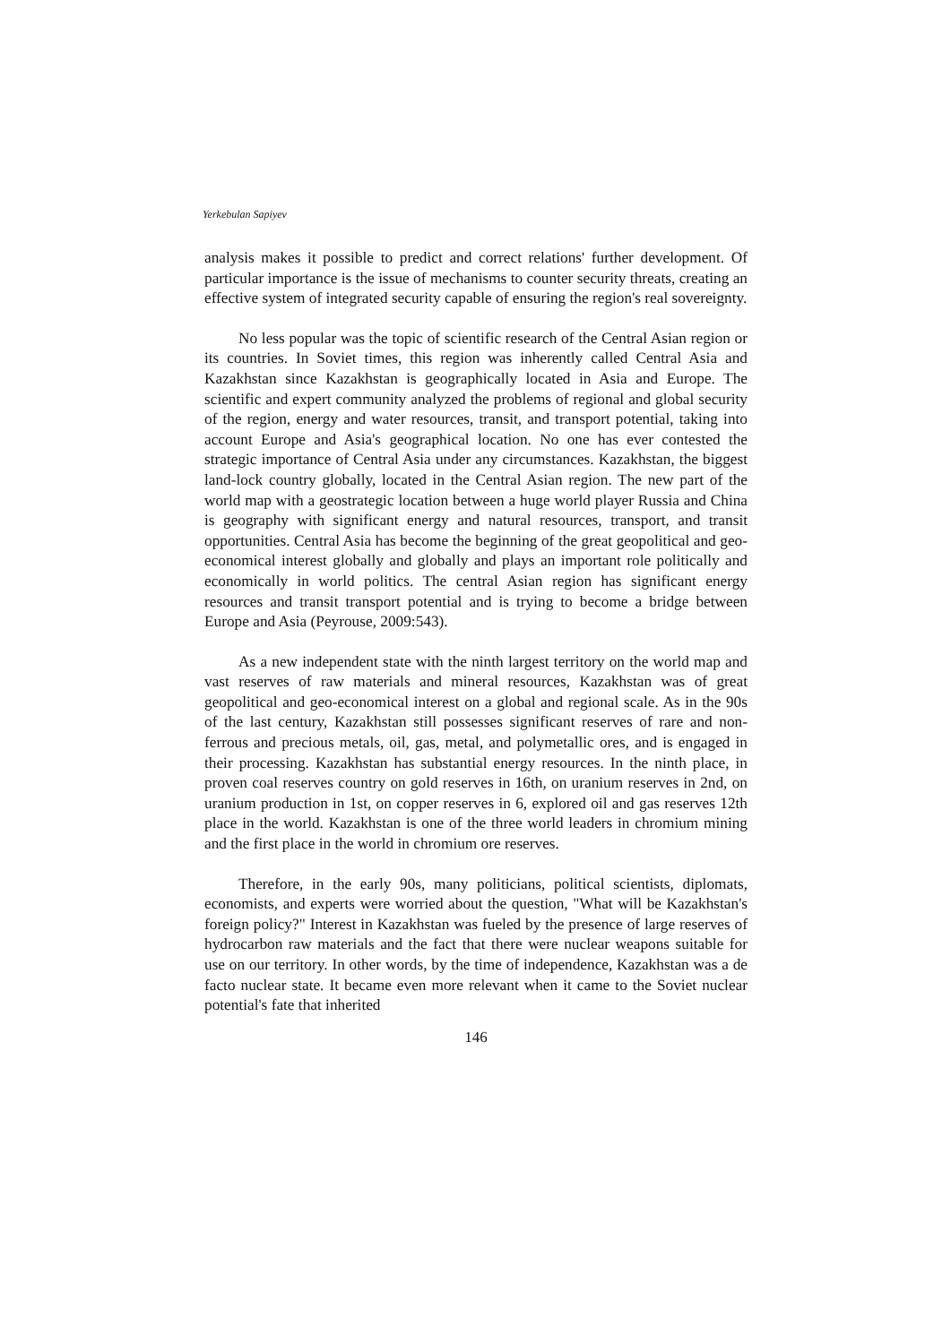Yerkebulan Sapiyev
analysis makes it possible to predict and correct relations' further development. Of particular importance is the issue of mechanisms to counter security threats, creating an effective system of integrated security capable of ensuring the region's real sovereignty.
No less popular was the topic of scientific research of the Central Asian region or its countries. In Soviet times, this region was inherently called Central Asia and Kazakhstan since Kazakhstan is geographically located in Asia and Europe. The scientific and expert community analyzed the problems of regional and global security of the region, energy and water resources, transit, and transport potential, taking into account Europe and Asia's geographical location. No one has ever contested the strategic importance of Central Asia under any circumstances. Kazakhstan, the biggest land-lock country globally, located in the Central Asian region. The new part of the world map with a geostrategic location between a huge world player Russia and China is geography with significant energy and natural resources, transport, and transit opportunities. Central Asia has become the beginning of the great geopolitical and geo-economical interest globally and globally and plays an important role politically and economically in world politics. The central Asian region has significant energy resources and transit transport potential and is trying to become a bridge between Europe and Asia (Peyrouse, 2009:543).
As a new independent state with the ninth largest territory on the world map and vast reserves of raw materials and mineral resources, Kazakhstan was of great geopolitical and geo-economical interest on a global and regional scale. As in the 90s of the last century, Kazakhstan still possesses significant reserves of rare and non-ferrous and precious metals, oil, gas, metal, and polymetallic ores, and is engaged in their processing. Kazakhstan has substantial energy resources. In the ninth place, in proven coal reserves country on gold reserves in 16th, on uranium reserves in 2nd, on uranium production in 1st, on copper reserves in 6, explored oil and gas reserves 12th place in the world. Kazakhstan is one of the three world leaders in chromium mining and the first place in the world in chromium ore reserves.
Therefore, in the early 90s, many politicians, political scientists, diplomats, economists, and experts were worried about the question, "What will be Kazakhstan's foreign policy?" Interest in Kazakhstan was fueled by the presence of large reserves of hydrocarbon raw materials and the fact that there were nuclear weapons suitable for use on our territory. In other words, by the time of independence, Kazakhstan was a de facto nuclear state. It became even more relevant when it came to the Soviet nuclear potential's fate that inherited
146